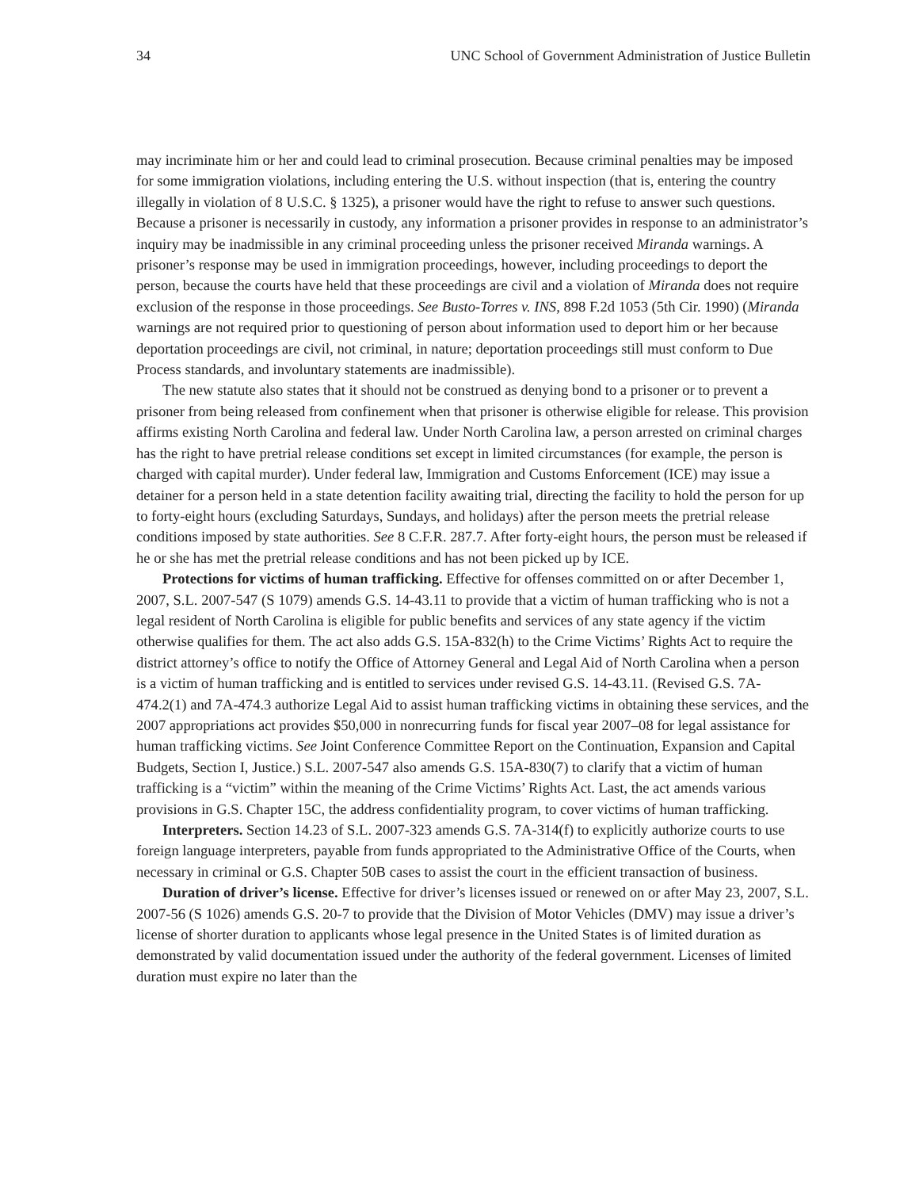34 UNC School of Government Administration of Justice Bulletin
may incriminate him or her and could lead to criminal prosecution. Because criminal penalties may be imposed for some immigration violations, including entering the U.S. without inspection (that is, entering the country illegally in violation of 8 U.S.C. § 1325), a prisoner would have the right to refuse to answer such questions. Because a prisoner is necessarily in custody, any information a prisoner provides in response to an administrator’s inquiry may be inadmissible in any criminal proceeding unless the prisoner received Miranda warnings. A prisoner’s response may be used in immigration proceedings, however, including proceedings to deport the person, because the courts have held that these proceedings are civil and a violation of Miranda does not require exclusion of the response in those proceedings. See Busto-Torres v. INS, 898 F.2d 1053 (5th Cir. 1990) (Miranda warnings are not required prior to questioning of person about information used to deport him or her because deportation proceedings are civil, not criminal, in nature; deportation proceedings still must conform to Due Process standards, and involuntary statements are inadmissible).
The new statute also states that it should not be construed as denying bond to a prisoner or to prevent a prisoner from being released from confinement when that prisoner is otherwise eligible for release. This provision affirms existing North Carolina and federal law. Under North Carolina law, a person arrested on criminal charges has the right to have pretrial release conditions set except in limited circumstances (for example, the person is charged with capital murder). Under federal law, Immigration and Customs Enforcement (ICE) may issue a detainer for a person held in a state detention facility awaiting trial, directing the facility to hold the person for up to forty-eight hours (excluding Saturdays, Sundays, and holidays) after the person meets the pretrial release conditions imposed by state authorities. See 8 C.F.R. 287.7. After forty-eight hours, the person must be released if he or she has met the pretrial release conditions and has not been picked up by ICE.
Protections for victims of human trafficking. Effective for offenses committed on or after December 1, 2007, S.L. 2007-547 (S 1079) amends G.S. 14-43.11 to provide that a victim of human trafficking who is not a legal resident of North Carolina is eligible for public benefits and services of any state agency if the victim otherwise qualifies for them. The act also adds G.S. 15A-832(h) to the Crime Victims’ Rights Act to require the district attorney’s office to notify the Office of Attorney General and Legal Aid of North Carolina when a person is a victim of human trafficking and is entitled to services under revised G.S. 14-43.11. (Revised G.S. 7A-474.2(1) and 7A-474.3 authorize Legal Aid to assist human trafficking victims in obtaining these services, and the 2007 appropriations act provides $50,000 in nonrecurring funds for fiscal year 2007–08 for legal assistance for human trafficking victims. See Joint Conference Committee Report on the Continuation, Expansion and Capital Budgets, Section I, Justice.) S.L. 2007-547 also amends G.S. 15A-830(7) to clarify that a victim of human trafficking is a “victim” within the meaning of the Crime Victims’ Rights Act. Last, the act amends various provisions in G.S. Chapter 15C, the address confidentiality program, to cover victims of human trafficking.
Interpreters. Section 14.23 of S.L. 2007-323 amends G.S. 7A-314(f) to explicitly authorize courts to use foreign language interpreters, payable from funds appropriated to the Administrative Office of the Courts, when necessary in criminal or G.S. Chapter 50B cases to assist the court in the efficient transaction of business.
Duration of driver’s license. Effective for driver’s licenses issued or renewed on or after May 23, 2007, S.L. 2007-56 (S 1026) amends G.S. 20-7 to provide that the Division of Motor Vehicles (DMV) may issue a driver’s license of shorter duration to applicants whose legal presence in the United States is of limited duration as demonstrated by valid documentation issued under the authority of the federal government. Licenses of limited duration must expire no later than the